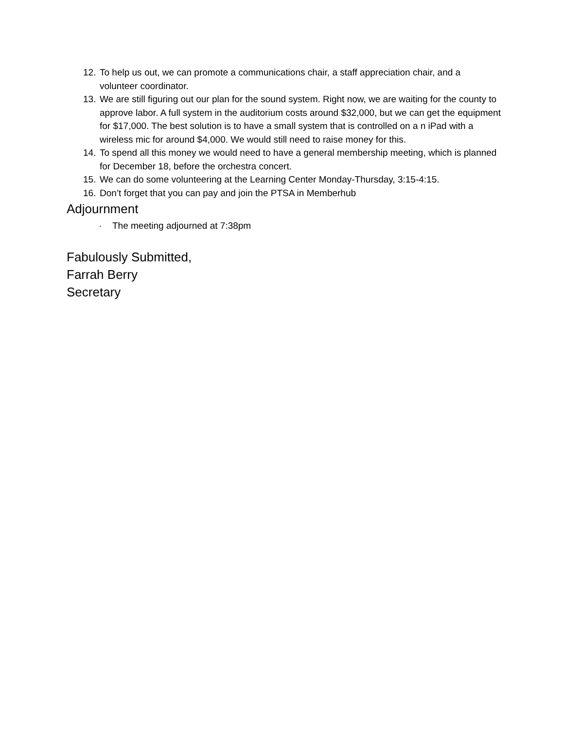12. To help us out, we can promote a communications chair, a staff appreciation chair, and a volunteer coordinator.
13. We are still figuring out our plan for the sound system. Right now, we are waiting for the county to approve labor. A full system in the auditorium costs around $32,000, but we can get the equipment for $17,000. The best solution is to have a small system that is controlled on a n iPad with a wireless mic for around $4,000. We would still need to raise money for this.
14. To spend all this money we would need to have a general membership meeting, which is planned for December 18, before the orchestra concert.
15. We can do some volunteering at the Learning Center Monday-Thursday, 3:15-4:15.
16. Don’t forget that you can pay and join the PTSA in Memberhub
Adjournment
· The meeting adjourned at 7:38pm
Fabulously Submitted,
Farrah Berry
Secretary